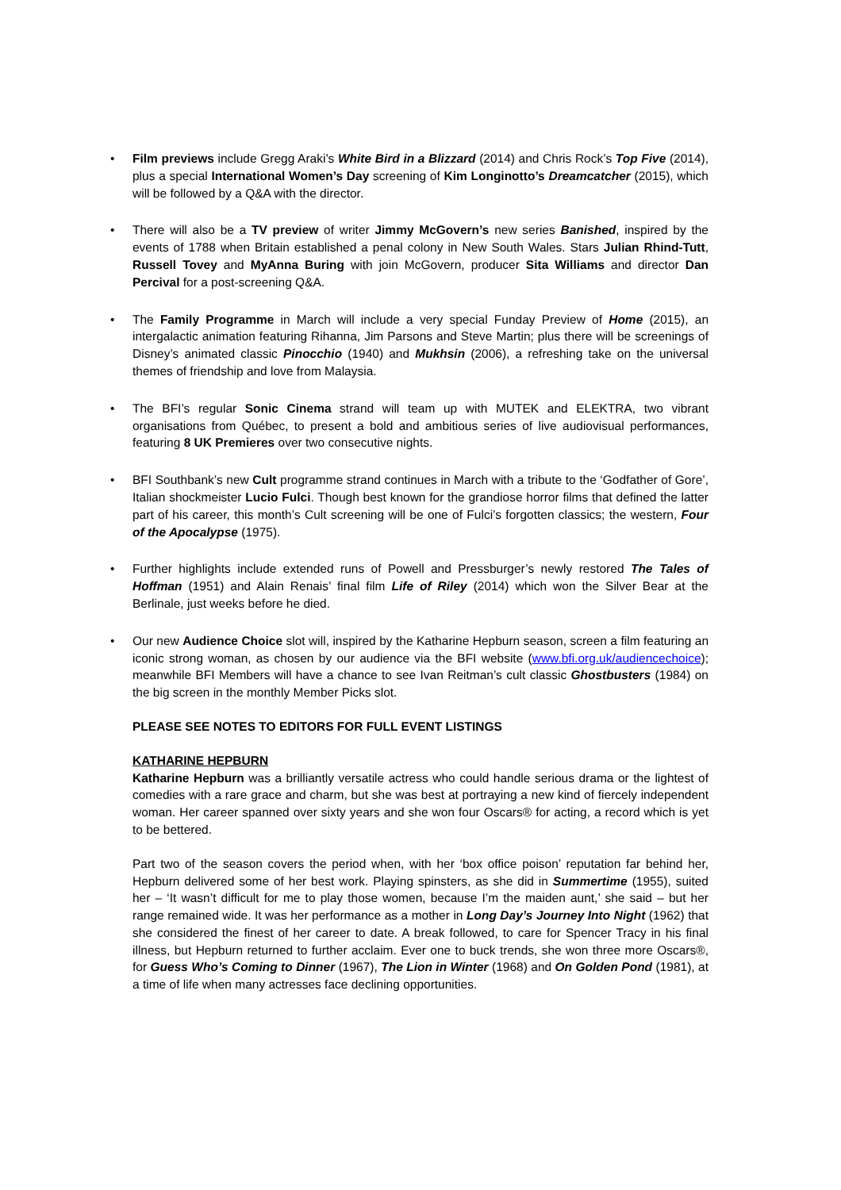• Film previews include Gregg Araki’s White Bird in a Blizzard (2014) and Chris Rock’s Top Five (2014), plus a special International Women’s Day screening of Kim Longinotto’s Dreamcatcher (2015), which will be followed by a Q&A with the director.
• There will also be a TV preview of writer Jimmy McGovern’s new series Banished, inspired by the events of 1788 when Britain established a penal colony in New South Wales. Stars Julian Rhind-Tutt, Russell Tovey and MyAnna Buring with join McGovern, producer Sita Williams and director Dan Percival for a post-screening Q&A.
• The Family Programme in March will include a very special Funday Preview of Home (2015), an intergalactic animation featuring Rihanna, Jim Parsons and Steve Martin; plus there will be screenings of Disney’s animated classic Pinocchio (1940) and Mukhsin (2006), a refreshing take on the universal themes of friendship and love from Malaysia.
• The BFI’s regular Sonic Cinema strand will team up with MUTEK and ELEKTRA, two vibrant organisations from Québec, to present a bold and ambitious series of live audiovisual performances, featuring 8 UK Premieres over two consecutive nights.
• BFI Southbank’s new Cult programme strand continues in March with a tribute to the ‘Godfather of Gore’, Italian shockmeister Lucio Fulci. Though best known for the grandiose horror films that defined the latter part of his career, this month’s Cult screening will be one of Fulci’s forgotten classics; the western, Four of the Apocalypse (1975).
• Further highlights include extended runs of Powell and Pressburger’s newly restored The Tales of Hoffman (1951) and Alain Renais’ final film Life of Riley (2014) which won the Silver Bear at the Berlinale, just weeks before he died.
• Our new Audience Choice slot will, inspired by the Katharine Hepburn season, screen a film featuring an iconic strong woman, as chosen by our audience via the BFI website (www.bfi.org.uk/audiencechoice); meanwhile BFI Members will have a chance to see Ivan Reitman’s cult classic Ghostbusters (1984) on the big screen in the monthly Member Picks slot.
PLEASE SEE NOTES TO EDITORS FOR FULL EVENT LISTINGS
KATHARINE HEPBURN
Katharine Hepburn was a brilliantly versatile actress who could handle serious drama or the lightest of comedies with a rare grace and charm, but she was best at portraying a new kind of fiercely independent woman. Her career spanned over sixty years and she won four Oscars® for acting, a record which is yet to be bettered.
Part two of the season covers the period when, with her ‘box office poison’ reputation far behind her, Hepburn delivered some of her best work. Playing spinsters, as she did in Summertime (1955), suited her – ‘It wasn’t difficult for me to play those women, because I’m the maiden aunt,’ she said – but her range remained wide. It was her performance as a mother in Long Day’s Journey Into Night (1962) that she considered the finest of her career to date. A break followed, to care for Spencer Tracy in his final illness, but Hepburn returned to further acclaim. Ever one to buck trends, she won three more Oscars®, for Guess Who’s Coming to Dinner (1967), The Lion in Winter (1968) and On Golden Pond (1981), at a time of life when many actresses face declining opportunities.